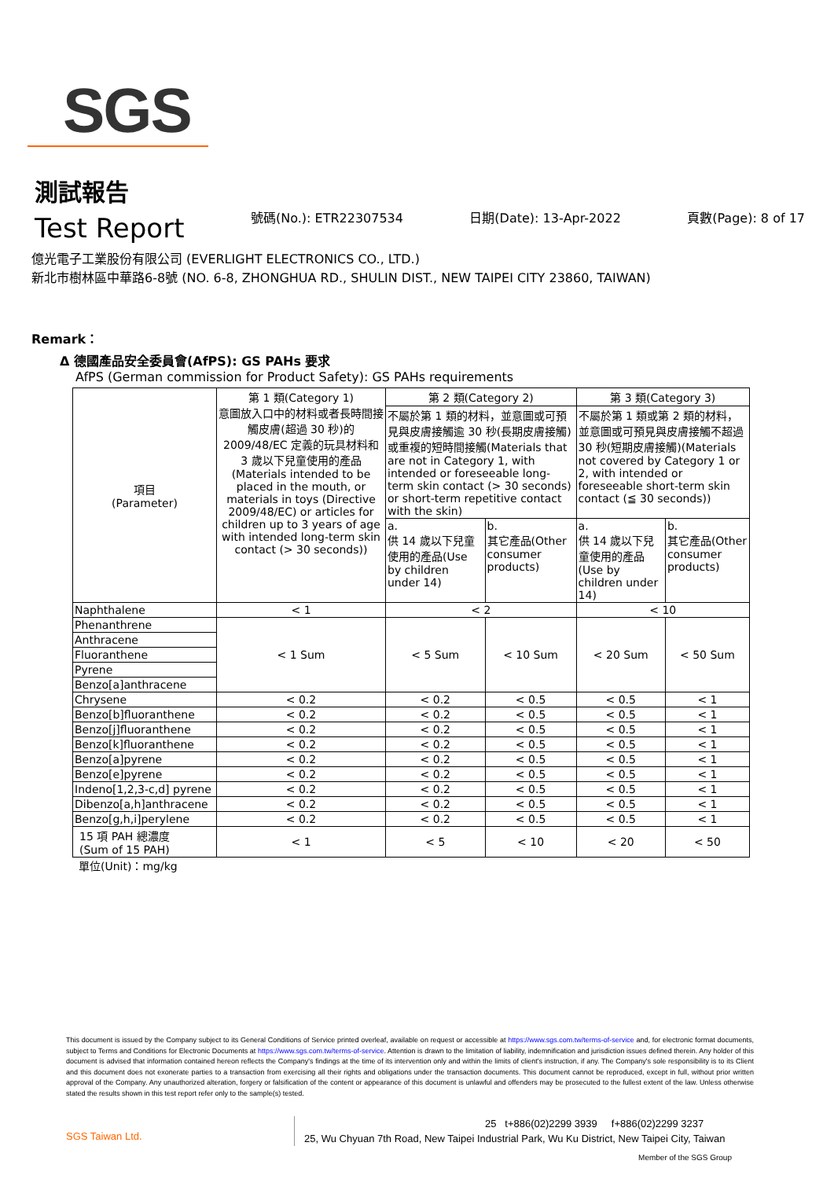SGS
測試報告
Test Report
號碼(No.): ETR22307534 日期(Date): 13-Apr-2022 頁數(Page): 8 of 17
億光電子工業股份有限公司 (EVERLIGHT ELECTRONICS CO., LTD.)
新北市樹林區中華路6-8號 (NO. 6-8, ZHONGHUA RD., SHULIN DIST., NEW TAIPEI CITY 23860, TAIWAN)
Remark：
Δ 德國產品安全委員會(AfPS): GS PAHs 要求
AfPS (German commission for Product Safety): GS PAHs requirements
| 項目 (Parameter) | 第 1 類(Category 1) 意圖放入口中的材料或者長時間接觸皮膚(超過 30 秒)的 2009/48/EC 定義的玩具材料和 3 歲以下兒童使用的產品(Materials intended to be placed in the mouth, or materials in toys (Directive 2009/48/EC) or articles for children up to 3 years of age with intended long-term skin contact (> 30 seconds)) | 第 2 類(Category 2) | | 第 3 類(Category 3) | |
| --- | --- | --- | --- | --- | --- |
| | | 不屬於第 1 類的材料，並意圖或可預見與皮膚接觸逾 30 秒(長期皮膚接觸)或重複的短時間接觸(Materials that are not in Category 1, with intended or foreseeable long-term skin contact (> 30 seconds) or short-term repetitive contact with the skin) | | 不屬於第 1 類或第 2 類的材料，並意圖或可預見與皮膚接觸不超過 30 秒(短期皮膚接觸)(Materials not covered by Category 1 or 2, with intended or foreseeable short-term skin contact (≦ 30 seconds)) | |
| | | a. 供 14 歲以下兒童使用的產品(Use by children under 14) | b. 其它產品(Other consumer products) | a. 供 14 歲以下兒童使用的產品(Use by children under 14) | b. 其它產品(Other consumer products) |
| Naphthalene | < 1 | < 2 | | < 10 | |
| Phenanthrene | < 1 Sum | < 5 Sum | < 10 Sum | < 20 Sum | < 50 Sum |
| Anthracene | | | | | |
| Fluoranthene | | | | | |
| Pyrene | | | | | |
| Benzo[a]anthracene | | | | | |
| Chrysene | < 0.2 | < 0.2 | < 0.5 | < 0.5 | < 1 |
| Benzo[b]fluoranthene | < 0.2 | < 0.2 | < 0.5 | < 0.5 | < 1 |
| Benzo[j]fluoranthene | < 0.2 | < 0.2 | < 0.5 | < 0.5 | < 1 |
| Benzo[k]fluoranthene | < 0.2 | < 0.2 | < 0.5 | < 0.5 | < 1 |
| Benzo[a]pyrene | < 0.2 | < 0.2 | < 0.5 | < 0.5 | < 1 |
| Benzo[e]pyrene | < 0.2 | < 0.2 | < 0.5 | < 0.5 | < 1 |
| Indeno[1,2,3-c,d] pyrene | < 0.2 | < 0.2 | < 0.5 | < 0.5 | < 1 |
| Dibenzo[a,h]anthracene | < 0.2 | < 0.2 | < 0.5 | < 0.5 | < 1 |
| Benzo[g,h,i]perylene | < 0.2 | < 0.2 | < 0.5 | < 0.5 | < 1 |
| 15 項 PAH 總濃度 (Sum of 15 PAH) | < 1 | < 5 | < 10 | < 20 | < 50 |
單位(Unit)：mg/kg
This document is issued by the Company subject to its General Conditions of Service printed overleaf, available on request or accessible at https://www.sgs.com.tw/terms-of-service and, for electronic format documents, subject to Terms and Conditions for Electronic Documents at https://www.sgs.com.tw/terms-of-service. Attention is drawn to the limitation of liability, indemnification and jurisdiction issues defined therein. Any holder of this document is advised that information contained hereon reflects the Company's findings at the time of its intervention only and within the limits of client's instruction, if any. The Company's sole responsibility is to its Client and this document does not exonerate parties to a transaction from exercising all their rights and obligations under the transaction documents. This document cannot be reproduced, except in full, without prior written approval of the Company. Any unauthorized alteration, forgery or falsification of the content or appearance of this document is unlawful and offenders may be prosecuted to the fullest extent of the law. Unless otherwise stated the results shown in this test report refer only to the sample(s) tested.
SGS Taiwan Ltd.
25 t+886(02)2299 3939 f+886(02)2299 3237
25, Wu Chyuan 7th Road, New Taipei Industrial Park, Wu Ku District, New Taipei City, Taiwan
Member of the SGS Group